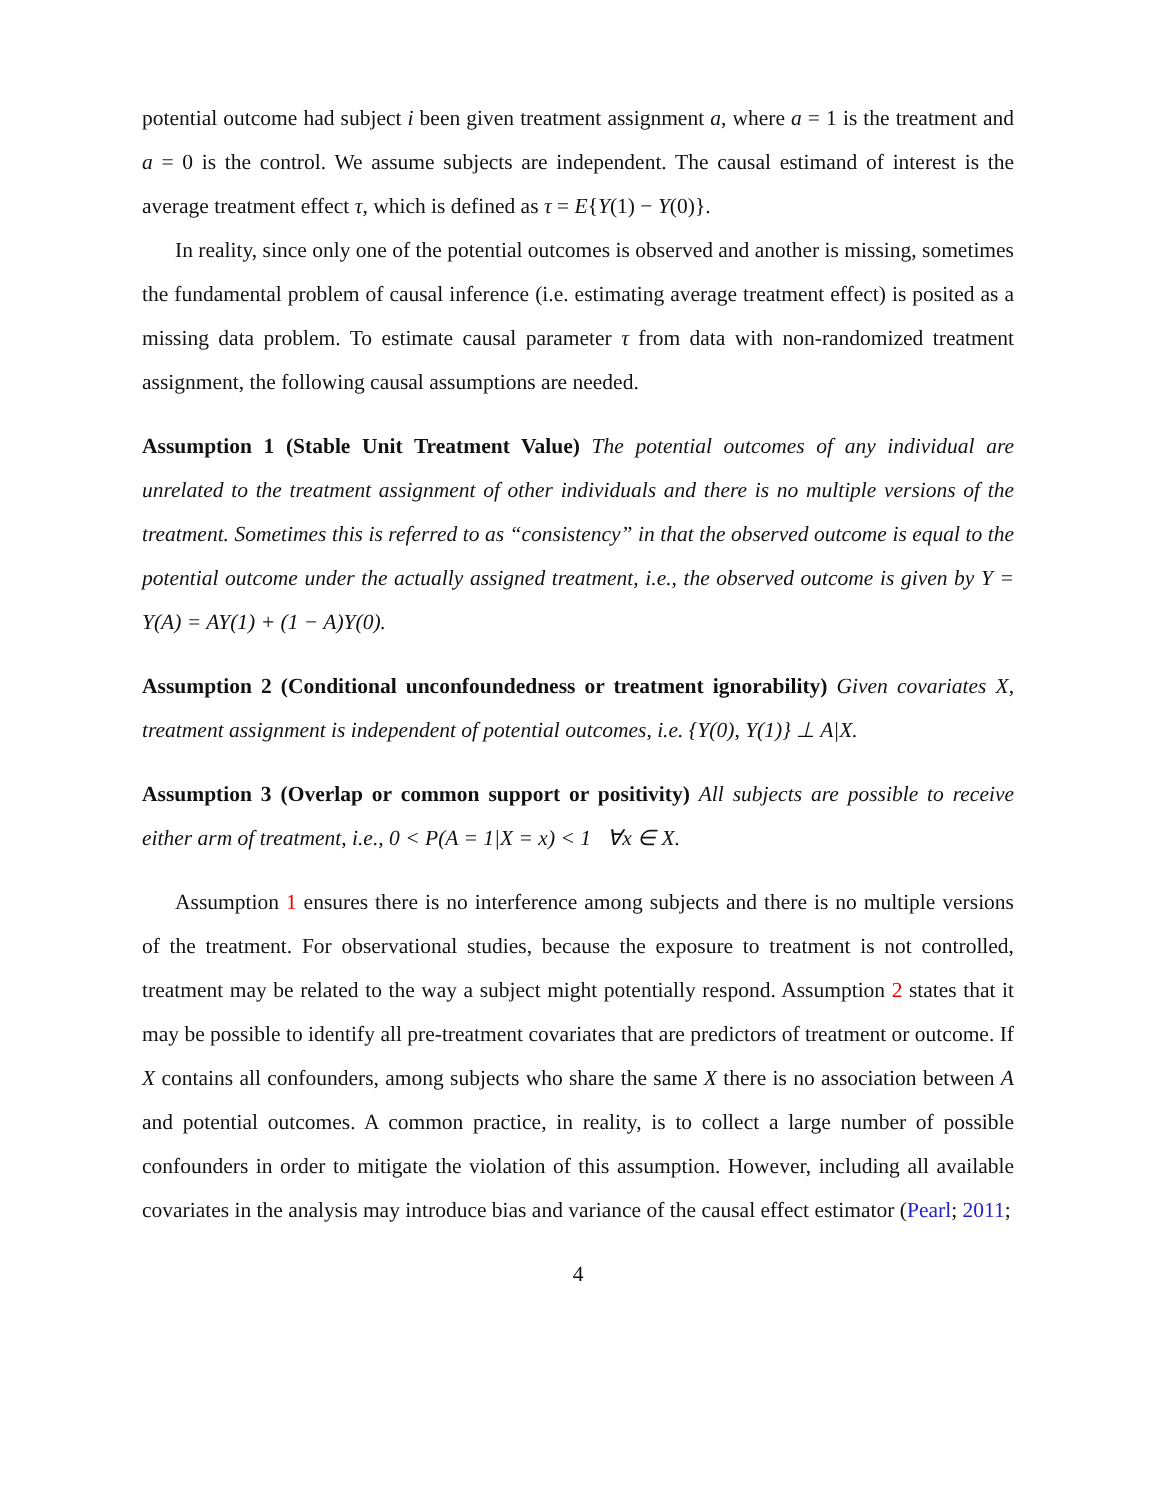potential outcome had subject i been given treatment assignment a, where a = 1 is the treatment and a = 0 is the control. We assume subjects are independent. The causal estimand of interest is the average treatment effect τ, which is defined as τ = E{Y(1) − Y(0)}.
In reality, since only one of the potential outcomes is observed and another is missing, sometimes the fundamental problem of causal inference (i.e. estimating average treatment effect) is posited as a missing data problem. To estimate causal parameter τ from data with non-randomized treatment assignment, the following causal assumptions are needed.
Assumption 1 (Stable Unit Treatment Value) The potential outcomes of any individual are unrelated to the treatment assignment of other individuals and there is no multiple versions of the treatment. Sometimes this is referred to as “consistency” in that the observed outcome is equal to the potential outcome under the actually assigned treatment, i.e., the observed outcome is given by Y = Y(A) = AY(1) + (1 − A)Y(0).
Assumption 2 (Conditional unconfoundedness or treatment ignorability) Given covariates X, treatment assignment is independent of potential outcomes, i.e. {Y(0), Y(1)} ⊥ A|X.
Assumption 3 (Overlap or common support or positivity) All subjects are possible to receive either arm of treatment, i.e., 0 < P(A = 1|X = x) < 1 ∀x ∈ X.
Assumption 1 ensures there is no interference among subjects and there is no multiple versions of the treatment. For observational studies, because the exposure to treatment is not controlled, treatment may be related to the way a subject might potentially respond. Assumption 2 states that it may be possible to identify all pre-treatment covariates that are predictors of treatment or outcome. If X contains all confounders, among subjects who share the same X there is no association between A and potential outcomes. A common practice, in reality, is to collect a large number of possible confounders in order to mitigate the violation of this assumption. However, including all available covariates in the analysis may introduce bias and variance of the causal effect estimator (Pearl; 2011;
4